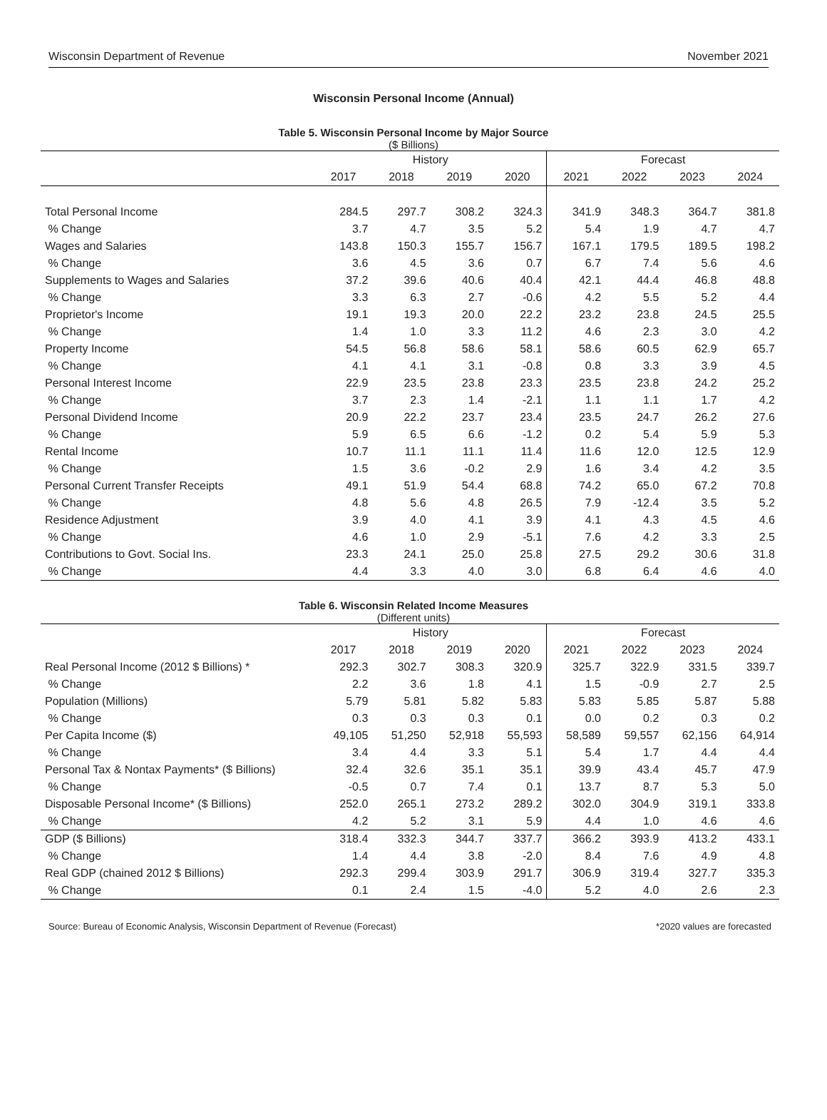Wisconsin Department of Revenue November 2021
Wisconsin Personal Income (Annual)
Table 5. Wisconsin Personal Income by Major Source
($ Billions)
| | History | | | | Forecast | | | |
| --- | --- | --- | --- | --- | --- | --- | --- | --- |
| | 2017 | 2018 | 2019 | 2020 | 2021 | 2022 | 2023 | 2024 |
| Total Personal Income | 284.5 | 297.7 | 308.2 | 324.3 | 341.9 | 348.3 | 364.7 | 381.8 |
| % Change | 3.7 | 4.7 | 3.5 | 5.2 | 5.4 | 1.9 | 4.7 | 4.7 |
| Wages and Salaries | 143.8 | 150.3 | 155.7 | 156.7 | 167.1 | 179.5 | 189.5 | 198.2 |
| % Change | 3.6 | 4.5 | 3.6 | 0.7 | 6.7 | 7.4 | 5.6 | 4.6 |
| Supplements to Wages and Salaries | 37.2 | 39.6 | 40.6 | 40.4 | 42.1 | 44.4 | 46.8 | 48.8 |
| % Change | 3.3 | 6.3 | 2.7 | -0.6 | 4.2 | 5.5 | 5.2 | 4.4 |
| Proprietor's Income | 19.1 | 19.3 | 20.0 | 22.2 | 23.2 | 23.8 | 24.5 | 25.5 |
| % Change | 1.4 | 1.0 | 3.3 | 11.2 | 4.6 | 2.3 | 3.0 | 4.2 |
| Property Income | 54.5 | 56.8 | 58.6 | 58.1 | 58.6 | 60.5 | 62.9 | 65.7 |
| % Change | 4.1 | 4.1 | 3.1 | -0.8 | 0.8 | 3.3 | 3.9 | 4.5 |
| Personal Interest Income | 22.9 | 23.5 | 23.8 | 23.3 | 23.5 | 23.8 | 24.2 | 25.2 |
| % Change | 3.7 | 2.3 | 1.4 | -2.1 | 1.1 | 1.1 | 1.7 | 4.2 |
| Personal Dividend Income | 20.9 | 22.2 | 23.7 | 23.4 | 23.5 | 24.7 | 26.2 | 27.6 |
| % Change | 5.9 | 6.5 | 6.6 | -1.2 | 0.2 | 5.4 | 5.9 | 5.3 |
| Rental Income | 10.7 | 11.1 | 11.1 | 11.4 | 11.6 | 12.0 | 12.5 | 12.9 |
| % Change | 1.5 | 3.6 | -0.2 | 2.9 | 1.6 | 3.4 | 4.2 | 3.5 |
| Personal Current Transfer Receipts | 49.1 | 51.9 | 54.4 | 68.8 | 74.2 | 65.0 | 67.2 | 70.8 |
| % Change | 4.8 | 5.6 | 4.8 | 26.5 | 7.9 | -12.4 | 3.5 | 5.2 |
| Residence Adjustment | 3.9 | 4.0 | 4.1 | 3.9 | 4.1 | 4.3 | 4.5 | 4.6 |
| % Change | 4.6 | 1.0 | 2.9 | -5.1 | 7.6 | 4.2 | 3.3 | 2.5 |
| Contributions to Govt. Social Ins. | 23.3 | 24.1 | 25.0 | 25.8 | 27.5 | 29.2 | 30.6 | 31.8 |
| % Change | 4.4 | 3.3 | 4.0 | 3.0 | 6.8 | 6.4 | 4.6 | 4.0 |
Table 6. Wisconsin Related Income Measures
(Different units)
| | History | | | | Forecast | | | |
| --- | --- | --- | --- | --- | --- | --- | --- | --- |
| | 2017 | 2018 | 2019 | 2020 | 2021 | 2022 | 2023 | 2024 |
| Real Personal Income (2012 $ Billions) * | 292.3 | 302.7 | 308.3 | 320.9 | 325.7 | 322.9 | 331.5 | 339.7 |
| % Change | 2.2 | 3.6 | 1.8 | 4.1 | 1.5 | -0.9 | 2.7 | 2.5 |
| Population (Millions) | 5.79 | 5.81 | 5.82 | 5.83 | 5.83 | 5.85 | 5.87 | 5.88 |
| % Change | 0.3 | 0.3 | 0.3 | 0.1 | 0.0 | 0.2 | 0.3 | 0.2 |
| Per Capita Income ($) | 49,105 | 51,250 | 52,918 | 55,593 | 58,589 | 59,557 | 62,156 | 64,914 |
| % Change | 3.4 | 4.4 | 3.3 | 5.1 | 5.4 | 1.7 | 4.4 | 4.4 |
| Personal Tax & Nontax Payments* ($ Billions) | 32.4 | 32.6 | 35.1 | 35.1 | 39.9 | 43.4 | 45.7 | 47.9 |
| % Change | -0.5 | 0.7 | 7.4 | 0.1 | 13.7 | 8.7 | 5.3 | 5.0 |
| Disposable Personal Income* ($ Billions) | 252.0 | 265.1 | 273.2 | 289.2 | 302.0 | 304.9 | 319.1 | 333.8 |
| % Change | 4.2 | 5.2 | 3.1 | 5.9 | 4.4 | 1.0 | 4.6 | 4.6 |
| GDP ($ Billions) | 318.4 | 332.3 | 344.7 | 337.7 | 366.2 | 393.9 | 413.2 | 433.1 |
| % Change | 1.4 | 4.4 | 3.8 | -2.0 | 8.4 | 7.6 | 4.9 | 4.8 |
| Real GDP (chained 2012 $ Billions) | 292.3 | 299.4 | 303.9 | 291.7 | 306.9 | 319.4 | 327.7 | 335.3 |
| % Change | 0.1 | 2.4 | 1.5 | -4.0 | 5.2 | 4.0 | 2.6 | 2.3 |
Source: Bureau of Economic Analysis, Wisconsin Department of Revenue (Forecast) *2020 values are forecasted